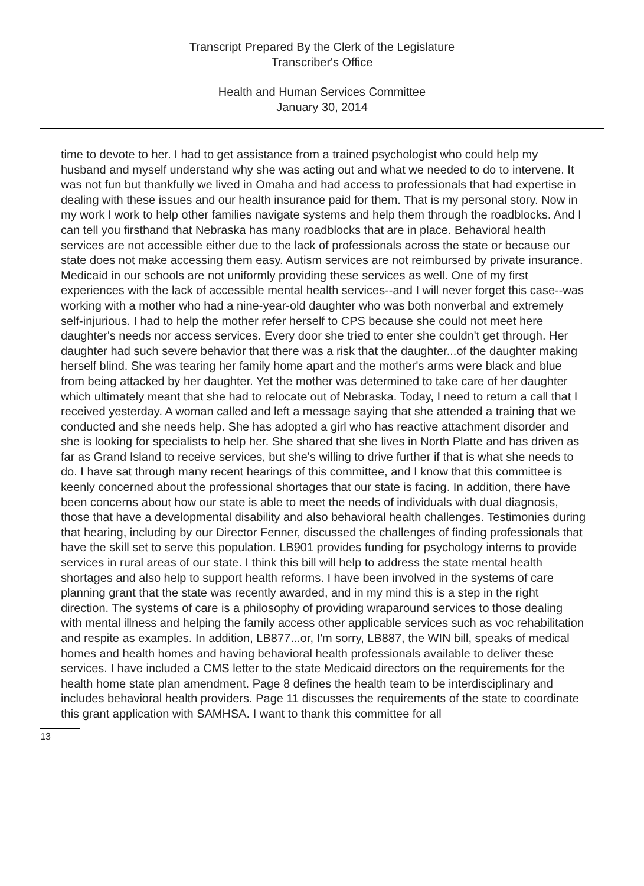Transcript Prepared By the Clerk of the Legislature
Transcriber's Office
Health and Human Services Committee
January 30, 2014
time to devote to her. I had to get assistance from a trained psychologist who could help my husband and myself understand why she was acting out and what we needed to do to intervene. It was not fun but thankfully we lived in Omaha and had access to professionals that had expertise in dealing with these issues and our health insurance paid for them. That is my personal story. Now in my work I work to help other families navigate systems and help them through the roadblocks. And I can tell you firsthand that Nebraska has many roadblocks that are in place. Behavioral health services are not accessible either due to the lack of professionals across the state or because our state does not make accessing them easy. Autism services are not reimbursed by private insurance. Medicaid in our schools are not uniformly providing these services as well. One of my first experiences with the lack of accessible mental health services--and I will never forget this case--was working with a mother who had a nine-year-old daughter who was both nonverbal and extremely self-injurious. I had to help the mother refer herself to CPS because she could not meet here daughter's needs nor access services. Every door she tried to enter she couldn't get through. Her daughter had such severe behavior that there was a risk that the daughter...of the daughter making herself blind. She was tearing her family home apart and the mother's arms were black and blue from being attacked by her daughter. Yet the mother was determined to take care of her daughter which ultimately meant that she had to relocate out of Nebraska. Today, I need to return a call that I received yesterday. A woman called and left a message saying that she attended a training that we conducted and she needs help. She has adopted a girl who has reactive attachment disorder and she is looking for specialists to help her. She shared that she lives in North Platte and has driven as far as Grand Island to receive services, but she's willing to drive further if that is what she needs to do. I have sat through many recent hearings of this committee, and I know that this committee is keenly concerned about the professional shortages that our state is facing. In addition, there have been concerns about how our state is able to meet the needs of individuals with dual diagnosis, those that have a developmental disability and also behavioral health challenges. Testimonies during that hearing, including by our Director Fenner, discussed the challenges of finding professionals that have the skill set to serve this population. LB901 provides funding for psychology interns to provide services in rural areas of our state. I think this bill will help to address the state mental health shortages and also help to support health reforms. I have been involved in the systems of care planning grant that the state was recently awarded, and in my mind this is a step in the right direction. The systems of care is a philosophy of providing wraparound services to those dealing with mental illness and helping the family access other applicable services such as voc rehabilitation and respite as examples. In addition, LB877...or, I'm sorry, LB887, the WIN bill, speaks of medical homes and health homes and having behavioral health professionals available to deliver these services. I have included a CMS letter to the state Medicaid directors on the requirements for the health home state plan amendment. Page 8 defines the health team to be interdisciplinary and includes behavioral health providers. Page 11 discusses the requirements of the state to coordinate this grant application with SAMHSA. I want to thank this committee for all
13